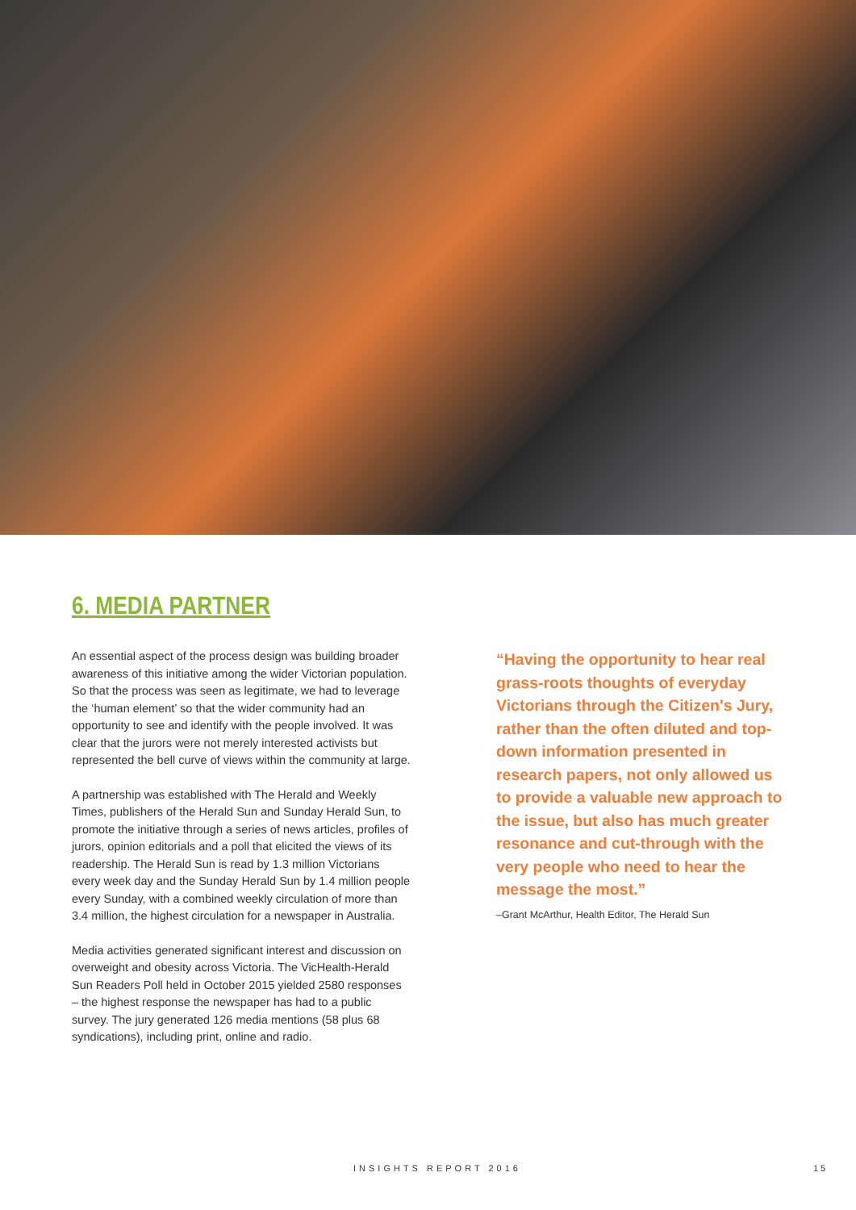6. MEDIA PARTNER
An essential aspect of the process design was building broader awareness of this initiative among the wider Victorian population. So that the process was seen as legitimate, we had to leverage the ‘human element’ so that the wider community had an opportunity to see and identify with the people involved. It was clear that the jurors were not merely interested activists but represented the bell curve of views within the community at large.
A partnership was established with The Herald and Weekly Times, publishers of the Herald Sun and Sunday Herald Sun, to promote the initiative through a series of news articles, profiles of jurors, opinion editorials and a poll that elicited the views of its readership. The Herald Sun is read by 1.3 million Victorians every week day and the Sunday Herald Sun by 1.4 million people every Sunday, with a combined weekly circulation of more than 3.4 million, the highest circulation for a newspaper in Australia.
Media activities generated significant interest and discussion on overweight and obesity across Victoria. The VicHealth-Herald Sun Readers Poll held in October 2015 yielded 2580 responses – the highest response the newspaper has had to a public survey. The jury generated 126 media mentions (58 plus 68 syndications), including print, online and radio.
“Having the opportunity to hear real grass-roots thoughts of everyday Victorians through the Citizen's Jury, rather than the often diluted and top-down information presented in research papers, not only allowed us to provide a valuable new approach to the issue, but also has much greater resonance and cut-through with the very people who need to hear the message the most.”
–Grant McArthur, Health Editor, The Herald Sun
INSIGHTS REPORT 2016 15